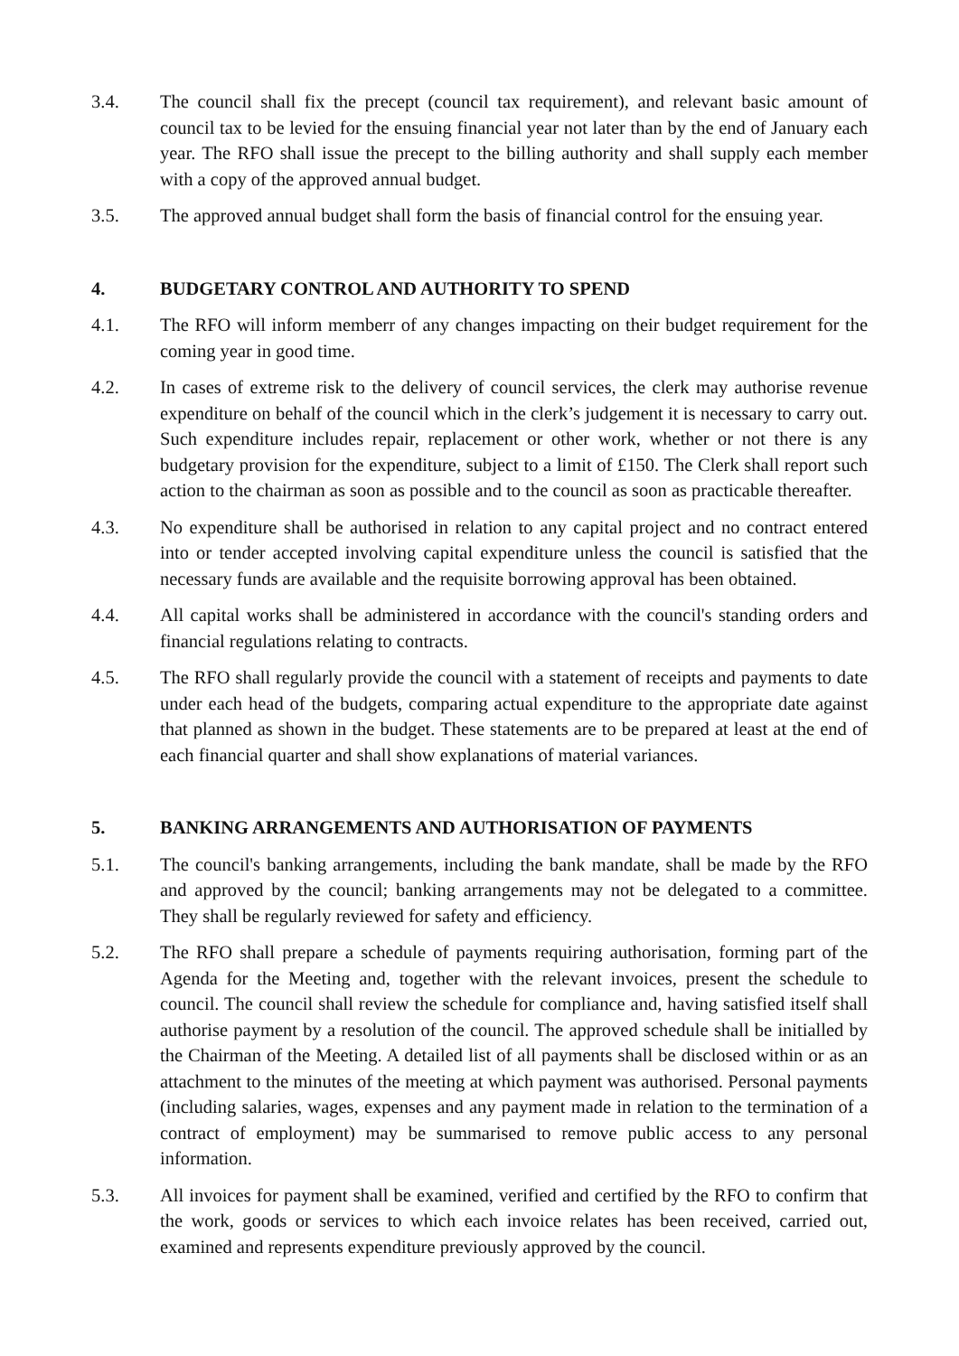3.4. The council shall fix the precept (council tax requirement), and relevant basic amount of council tax to be levied for the ensuing financial year not later than by the end of January each year. The RFO shall issue the precept to the billing authority and shall supply each member with a copy of the approved annual budget.
3.5. The approved annual budget shall form the basis of financial control for the ensuing year.
4. BUDGETARY CONTROL AND AUTHORITY TO SPEND
4.1. The RFO will inform memberr of any changes impacting on their budget requirement for the coming year in good time.
4.2. In cases of extreme risk to the delivery of council services, the clerk may authorise revenue expenditure on behalf of the council which in the clerk’s judgement it is necessary to carry out. Such expenditure includes repair, replacement or other work, whether or not there is any budgetary provision for the expenditure, subject to a limit of £150. The Clerk shall report such action to the chairman as soon as possible and to the council as soon as practicable thereafter.
4.3. No expenditure shall be authorised in relation to any capital project and no contract entered into or tender accepted involving capital expenditure unless the council is satisfied that the necessary funds are available and the requisite borrowing approval has been obtained.
4.4. All capital works shall be administered in accordance with the council's standing orders and financial regulations relating to contracts.
4.5. The RFO shall regularly provide the council with a statement of receipts and payments to date under each head of the budgets, comparing actual expenditure to the appropriate date against that planned as shown in the budget. These statements are to be prepared at least at the end of each financial quarter and shall show explanations of material variances.
5. BANKING ARRANGEMENTS AND AUTHORISATION OF PAYMENTS
5.1. The council's banking arrangements, including the bank mandate, shall be made by the RFO and approved by the council; banking arrangements may not be delegated to a committee. They shall be regularly reviewed for safety and efficiency.
5.2. The RFO shall prepare a schedule of payments requiring authorisation, forming part of the Agenda for the Meeting and, together with the relevant invoices, present the schedule to council. The council shall review the schedule for compliance and, having satisfied itself shall authorise payment by a resolution of the council. The approved schedule shall be initialled by the Chairman of the Meeting. A detailed list of all payments shall be disclosed within or as an attachment to the minutes of the meeting at which payment was authorised. Personal payments (including salaries, wages, expenses and any payment made in relation to the termination of a contract of employment) may be summarised to remove public access to any personal information.
5.3. All invoices for payment shall be examined, verified and certified by the RFO to confirm that the work, goods or services to which each invoice relates has been received, carried out, examined and represents expenditure previously approved by the council.